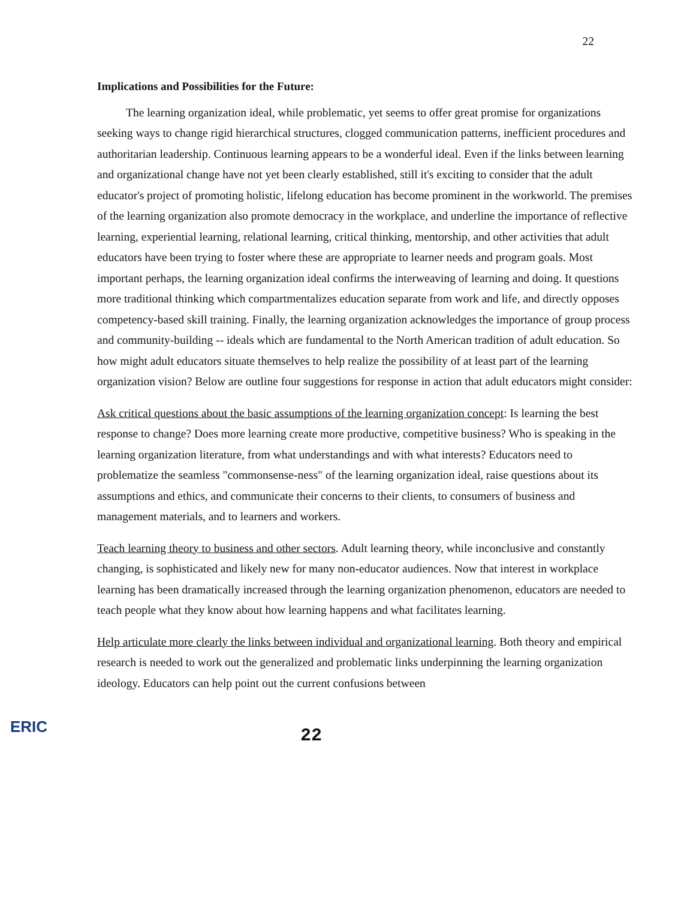22
Implications and Possibilities for the Future:
The learning organization ideal, while problematic, yet seems to offer great promise for organizations seeking ways to change rigid hierarchical structures, clogged communication patterns, inefficient procedures and authoritarian leadership. Continuous learning appears to be a wonderful ideal. Even if the links between learning and organizational change have not yet been clearly established, still it's exciting to consider that the adult educator's project of promoting holistic, lifelong education has become prominent in the workworld. The premises of the learning organization also promote democracy in the workplace, and underline the importance of reflective learning, experiential learning, relational learning, critical thinking, mentorship, and other activities that adult educators have been trying to foster where these are appropriate to learner needs and program goals. Most important perhaps, the learning organization ideal confirms the interweaving of learning and doing. It questions more traditional thinking which compartmentalizes education separate from work and life, and directly opposes competency-based skill training. Finally, the learning organization acknowledges the importance of group process and community-building -- ideals which are fundamental to the North American tradition of adult education. So how might adult educators situate themselves to help realize the possibility of at least part of the learning organization vision? Below are outline four suggestions for response in action that adult educators might consider:
Ask critical questions about the basic assumptions of the learning organization concept: Is learning the best response to change? Does more learning create more productive, competitive business? Who is speaking in the learning organization literature, from what understandings and with what interests? Educators need to problematize the seamless "commonsense-ness" of the learning organization ideal, raise questions about its assumptions and ethics, and communicate their concerns to their clients, to consumers of business and management materials, and to learners and workers.
Teach learning theory to business and other sectors. Adult learning theory, while inconclusive and constantly changing, is sophisticated and likely new for many non-educator audiences. Now that interest in workplace learning has been dramatically increased through the learning organization phenomenon, educators are needed to teach people what they know about how learning happens and what facilitates learning.
Help articulate more clearly the links between individual and organizational learning. Both theory and empirical research is needed to work out the generalized and problematic links underpinning the learning organization ideology. Educators can help point out the current confusions between
ERIC
22